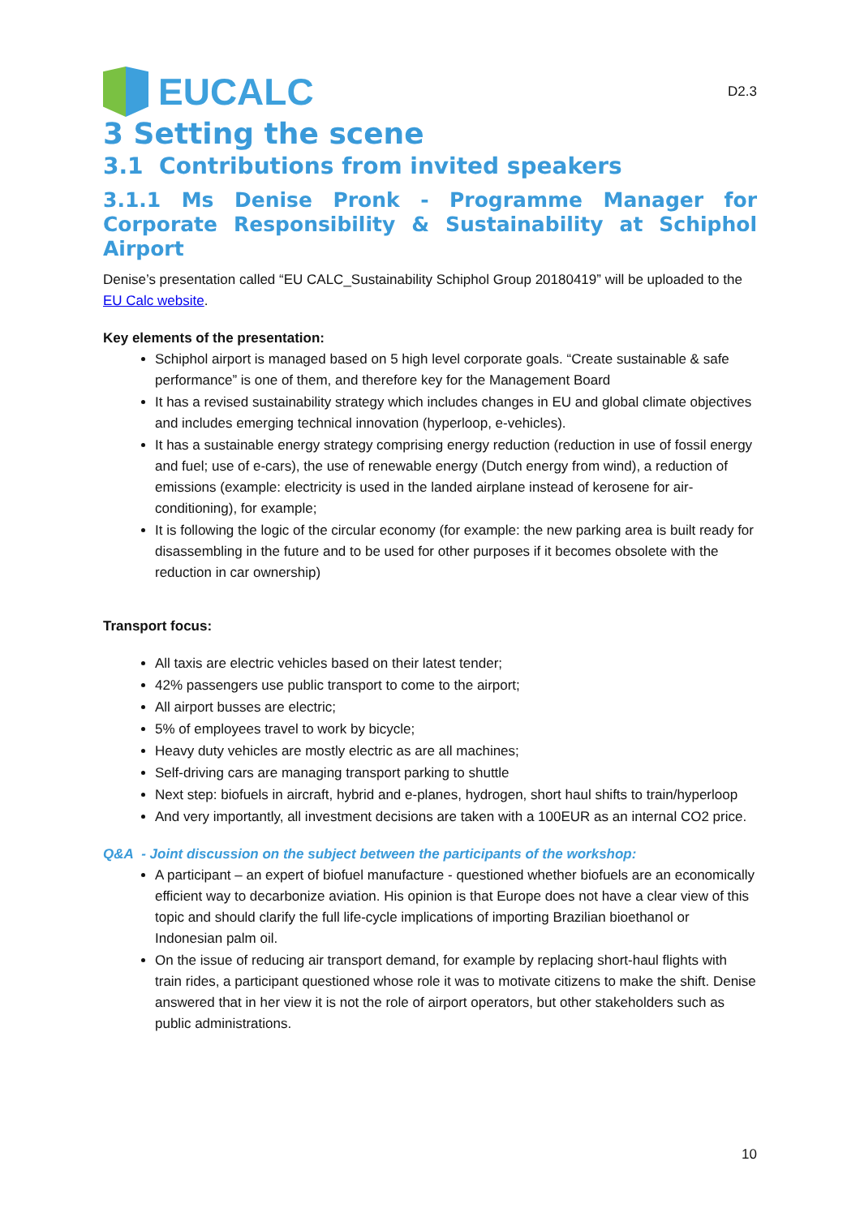EUCALC
D2.3
3 Setting the scene
3.1 Contributions from invited speakers
3.1.1 Ms Denise Pronk - Programme Manager for Corporate Responsibility & Sustainability at Schiphol Airport
Denise’s presentation called “EU CALC_Sustainability Schiphol Group 20180419” will be uploaded to the EU Calc website.
Key elements of the presentation:
Schiphol airport is managed based on 5 high level corporate goals. “Create sustainable & safe performance” is one of them, and therefore key for the Management Board
It has a revised sustainability strategy which includes changes in EU and global climate objectives and includes emerging technical innovation (hyperloop, e-vehicles).
It has a sustainable energy strategy comprising energy reduction (reduction in use of fossil energy and fuel; use of e-cars), the use of renewable energy (Dutch energy from wind), a reduction of emissions (example: electricity is used in the landed airplane instead of kerosene for air-conditioning), for example;
It is following the logic of the circular economy (for example: the new parking area is built ready for disassembling in the future and to be used for other purposes if it becomes obsolete with the reduction in car ownership)
Transport focus:
All taxis are electric vehicles based on their latest tender;
42% passengers use public transport to come to the airport;
All airport busses are electric;
5% of employees travel to work by bicycle;
Heavy duty vehicles are mostly electric as are all machines;
Self-driving cars are managing transport parking to shuttle
Next step: biofuels in aircraft, hybrid and e-planes, hydrogen, short haul shifts to train/hyperloop
And very importantly, all investment decisions are taken with a 100EUR as an internal CO2 price.
Q&A - Joint discussion on the subject between the participants of the workshop:
A participant – an expert of biofuel manufacture - questioned whether biofuels are an economically efficient way to decarbonize aviation. His opinion is that Europe does not have a clear view of this topic and should clarify the full life-cycle implications of importing Brazilian bioethanol or Indonesian palm oil.
On the issue of reducing air transport demand, for example by replacing short-haul flights with train rides, a participant questioned whose role it was to motivate citizens to make the shift. Denise answered that in her view it is not the role of airport operators, but other stakeholders such as public administrations.
10